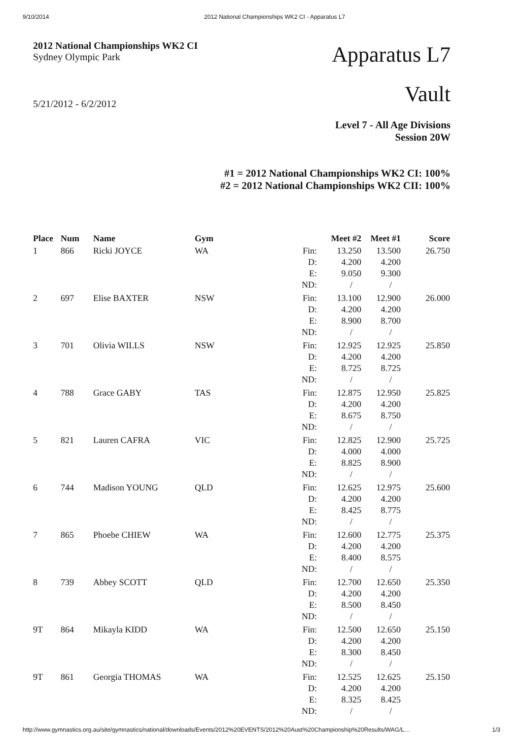9/10/2014 2012 National Championships WK2 CI - Apparatus L7
2012 National Championships WK2 CI
Sydney Olympic Park
5/21/2012 - 6/2/2012
Apparatus L7
Vault
Level 7 - All Age Divisions
Session 20W
#1 = 2012 National Championships WK2 CI: 100%
#2 = 2012 National Championships WK2 CII: 100%
| Place | Num | Name | Gym | | Meet #2 | Meet #1 | Score |
| --- | --- | --- | --- | --- | --- | --- | --- |
| 1 | 866 | Ricki JOYCE | WA | Fin: D: E: ND: | 13.250 4.200 9.050 / | 13.500 4.200 9.300 / | 26.750 |
| 2 | 697 | Elise BAXTER | NSW | Fin: D: E: ND: | 13.100 4.200 8.900 / | 12.900 4.200 8.700 / | 26.000 |
| 3 | 701 | Olivia WILLS | NSW | Fin: D: E: ND: | 12.925 4.200 8.725 / | 12.925 4.200 8.725 / | 25.850 |
| 4 | 788 | Grace GABY | TAS | Fin: D: E: ND: | 12.875 4.200 8.675 / | 12.950 4.200 8.750 / | 25.825 |
| 5 | 821 | Lauren CAFRA | VIC | Fin: D: E: ND: | 12.825 4.000 8.825 / | 12.900 4.000 8.900 / | 25.725 |
| 6 | 744 | Madison YOUNG | QLD | Fin: D: E: ND: | 12.625 4.200 8.425 / | 12.975 4.200 8.775 / | 25.600 |
| 7 | 865 | Phoebe CHIEW | WA | Fin: D: E: ND: | 12.600 4.200 8.400 / | 12.775 4.200 8.575 / | 25.375 |
| 8 | 739 | Abbey SCOTT | QLD | Fin: D: E: ND: | 12.700 4.200 8.500 / | 12.650 4.200 8.450 / | 25.350 |
| 9T | 864 | Mikayla KIDD | WA | Fin: D: E: ND: | 12.500 4.200 8.300 / | 12.650 4.200 8.450 / | 25.150 |
| 9T | 861 | Georgia THOMAS | WA | Fin: D: E: ND: | 12.525 4.200 8.325 / | 12.625 4.200 8.425 / | 25.150 |
http://www.gymnastics.org.au/site/gymnastics/national/downloads/Events/2012%20EVENTS/2012%20Aust%20Championship%20Results/WAG/L… 1/3